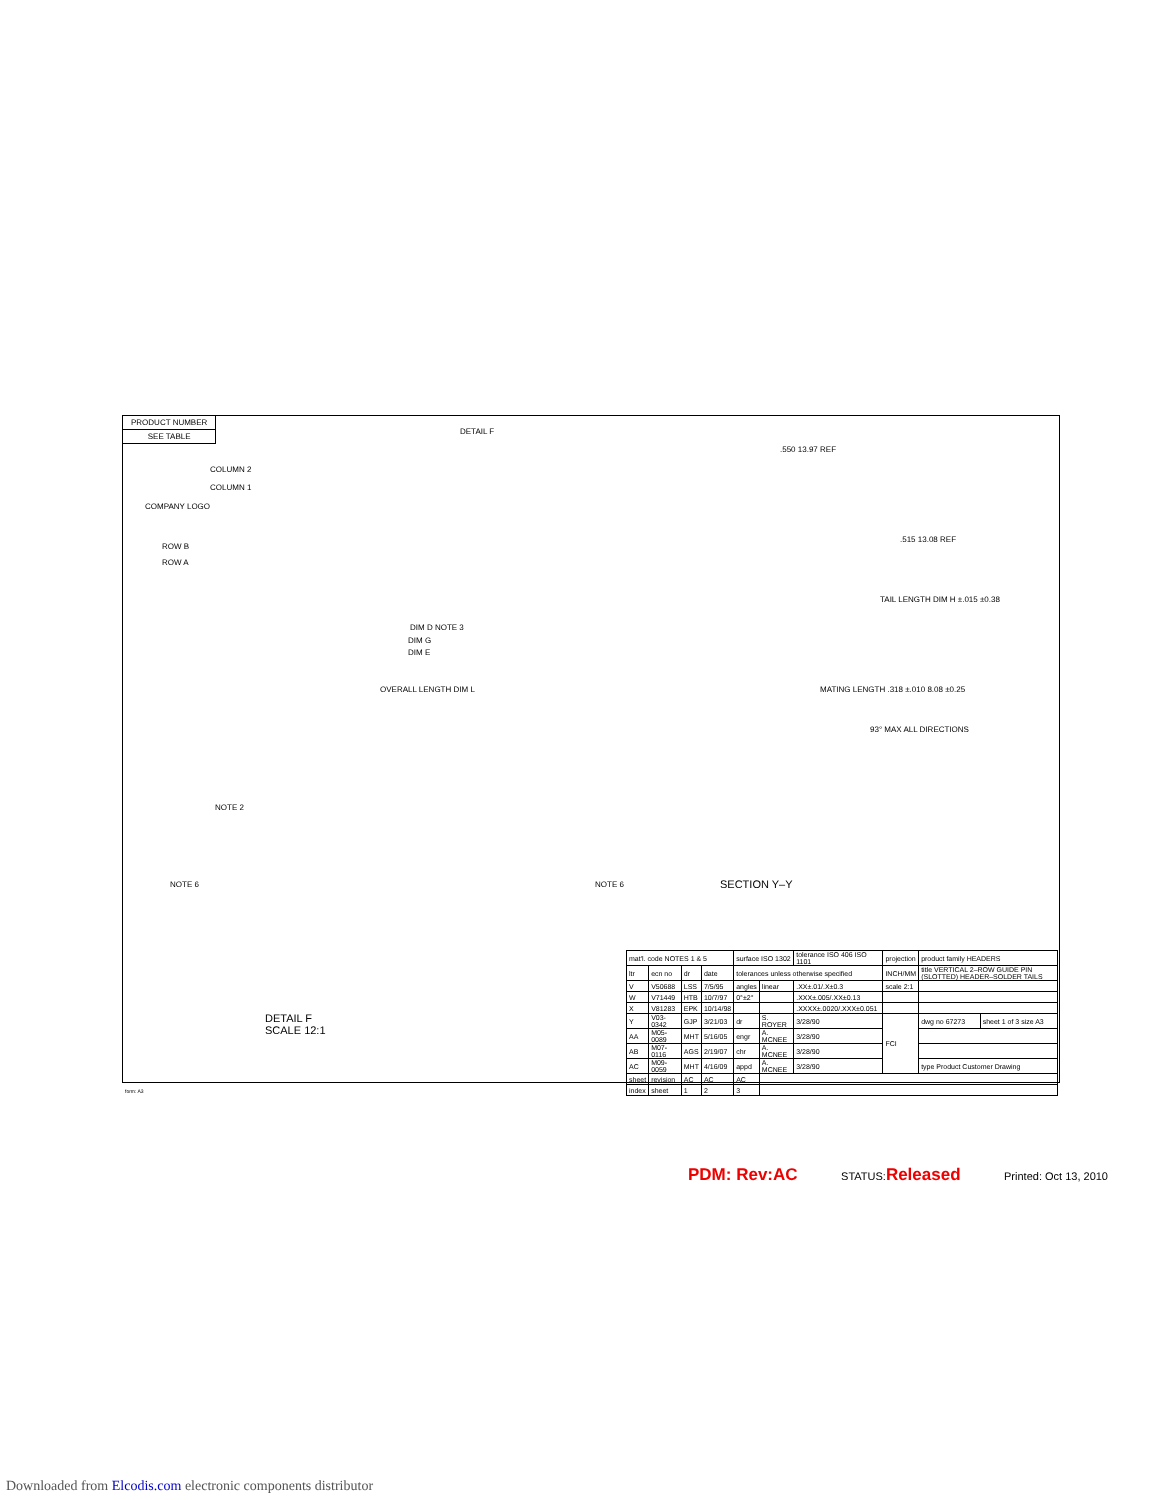| PRODUCT NUMBER |
| SEE TABLE |
DETAIL F
COMPANY LOGO
COLUMN 2
COLUMN 1
ROW B
ROW A
DIM D NOTE 3
DIM G
DIM E
OVERALL LENGTH DIM L
.550 13.97 REF
.515 13.08 REF
TAIL LENGTH DIM H ±.015 ±0.38
MATING LENGTH .318 ±.010 8.08 ±0.25
93° MAX ALL DIRECTIONS
NOTE 2
NOTE 6 NOTE 6 SECTION Y–Y
DETAIL F
SCALE 12:1
| mat'l. code NOTES 1 & 5 | | | | surface ISO 1302 | | tolerance ISO 406 ISO 1101 | projection | product family HEADERS | |
| ltr | ecn no | dr | date | tolerances unless otherwise specified | | | INCH/MM | title VERTICAL 2–ROW GUIDE PIN (SLOTTED) HEADER–SOLDER TAILS | |
| V | V50688 | LSS | 7/5/95 | angles | linear | .XX±.01/.X±0.3 | scale 2:1 | | |
| W | V71449 | HTB | 10/7/97 | 0°±2° | | .XXX±.005/.XX±0.13 | | | |
| X | V81283 | EPK | 10/14/98 | | | .XXXX±.0020/.XXX±0.051 | | | |
| Y | V03-0342 | GJP | 3/21/03 | dr | S. ROYER | 3/28/90 | FCI | dwg no 67273 | sheet 1 of 3 size A3 |
| AA | M05-0089 | MHT | 5/16/05 | engr | A. MCNEE | 3/28/90 | | | |
| AB | M07-0116 | AGS | 2/19/07 | chr | A. MCNEE | 3/28/90 | | | |
| AC | M09-0059 | MHT | 4/16/09 | appd | A. MCNEE | 3/28/90 | | type Product Customer Drawing | |
| sheet | revision | AC | AC | AC | | | | | |
| index | sheet | 1 | 2 | 3 | | | | | |
form: A3
PDM: Rev:AC STATUS:Released Printed: Oct 13, 2010
Downloaded from Elcodis.com electronic components distributor